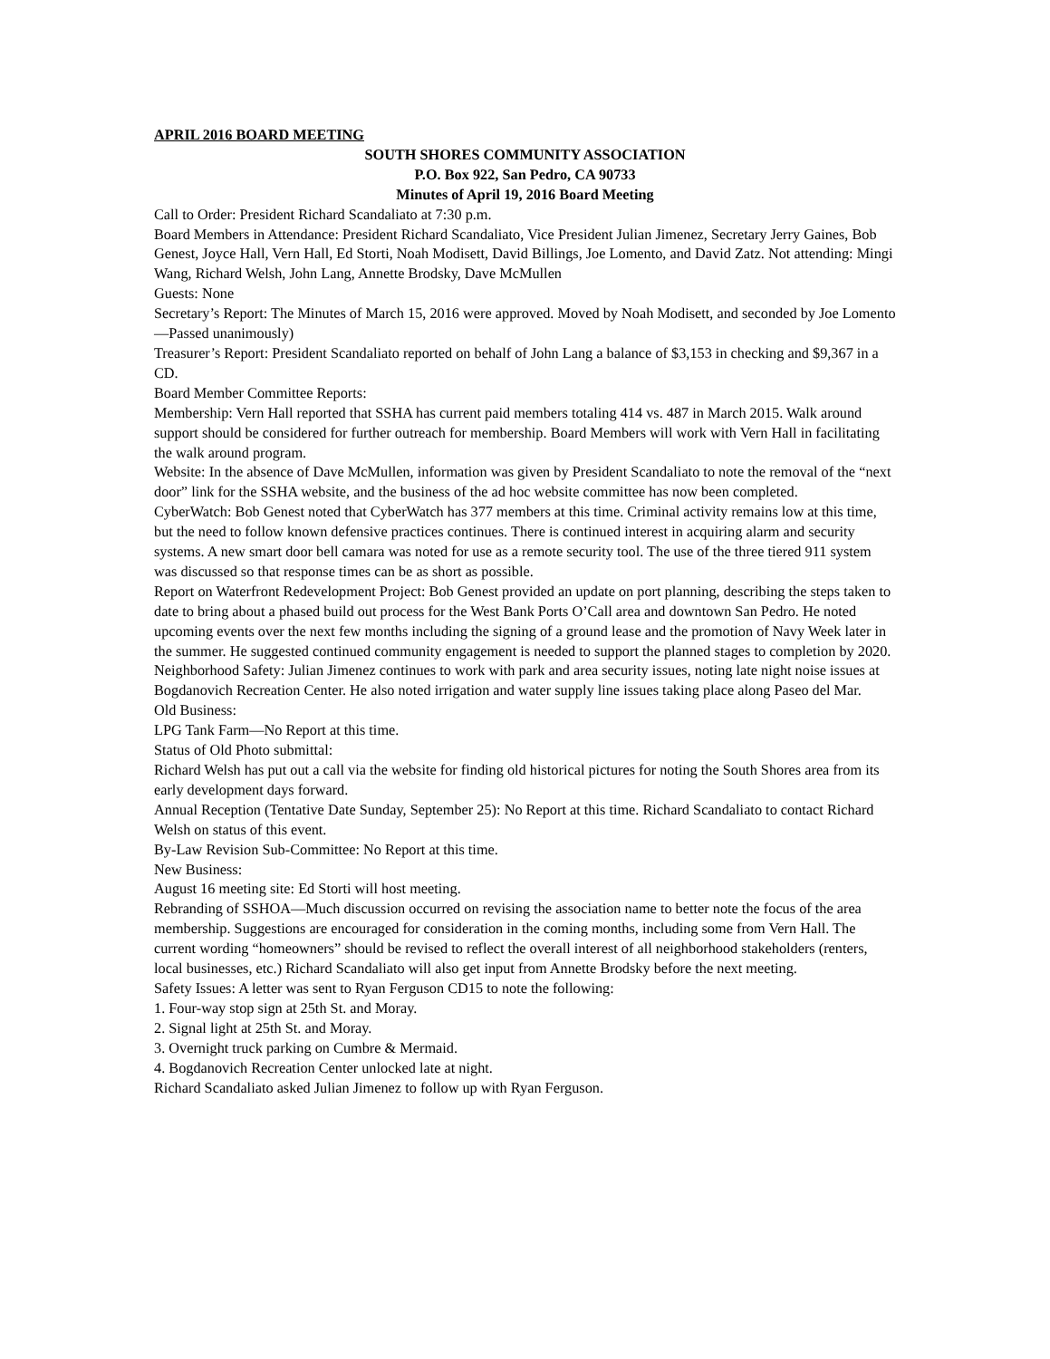APRIL 2016 BOARD MEETING
SOUTH SHORES COMMUNITY ASSOCIATION
P.O. Box 922, San Pedro, CA 90733
Minutes of April 19, 2016 Board Meeting
Call to Order: President Richard Scandaliato at 7:30 p.m.
Board Members in Attendance: President Richard Scandaliato, Vice President Julian Jimenez, Secretary Jerry Gaines, Bob Genest, Joyce Hall, Vern Hall, Ed Storti, Noah Modisett, David Billings, Joe Lomento, and David Zatz. Not attending: Mingi Wang, Richard Welsh, John Lang, Annette Brodsky, Dave McMullen
Guests: None
Secretary’s Report: The Minutes of March 15, 2016 were approved. Moved by Noah Modisett, and seconded by Joe Lomento—Passed unanimously)
Treasurer’s Report: President Scandaliato reported on behalf of John Lang a balance of $3,153 in checking and $9,367 in a CD.
Board Member Committee Reports:
Membership: Vern Hall reported that SSHA has current paid members totaling 414 vs. 487 in March 2015. Walk around support should be considered for further outreach for membership. Board Members will work with Vern Hall in facilitating the walk around program.
Website: In the absence of Dave McMullen, information was given by President Scandaliato to note the removal of the “next door” link for the SSHA website, and the business of the ad hoc website committee has now been completed.
CyberWatch: Bob Genest noted that CyberWatch has 377 members at this time. Criminal activity remains low at this time, but the need to follow known defensive practices continues. There is continued interest in acquiring alarm and security systems. A new smart door bell camara was noted for use as a remote security tool. The use of the three tiered 911 system was discussed so that response times can be as short as possible.
Report on Waterfront Redevelopment Project: Bob Genest provided an update on port planning, describing the steps taken to date to bring about a phased build out process for the West Bank Ports O’Call area and downtown San Pedro. He noted upcoming events over the next few months including the signing of a ground lease and the promotion of Navy Week later in the summer. He suggested continued community engagement is needed to support the planned stages to completion by 2020.
Neighborhood Safety: Julian Jimenez continues to work with park and area security issues, noting late night noise issues at Bogdanovich Recreation Center. He also noted irrigation and water supply line issues taking place along Paseo del Mar.
Old Business:
LPG Tank Farm—No Report at this time.
Status of Old Photo submittal:
Richard Welsh has put out a call via the website for finding old historical pictures for noting the South Shores area from its early development days forward.
Annual Reception (Tentative Date Sunday, September 25): No Report at this time. Richard Scandaliato to contact Richard Welsh on status of this event.
By-Law Revision Sub-Committee: No Report at this time.
New Business:
August 16 meeting site: Ed Storti will host meeting.
Rebranding of SSHOA—Much discussion occurred on revising the association name to better note the focus of the area membership. Suggestions are encouraged for consideration in the coming months, including some from Vern Hall. The current wording “homeowners” should be revised to reflect the overall interest of all neighborhood stakeholders (renters, local businesses, etc.) Richard Scandaliato will also get input from Annette Brodsky before the next meeting.
Safety Issues: A letter was sent to Ryan Ferguson CD15 to note the following:
1. Four-way stop sign at 25th St. and Moray.
2. Signal light at 25th St. and Moray.
3. Overnight truck parking on Cumbre & Mermaid.
4. Bogdanovich Recreation Center unlocked late at night.
Richard Scandaliato asked Julian Jimenez to follow up with Ryan Ferguson.